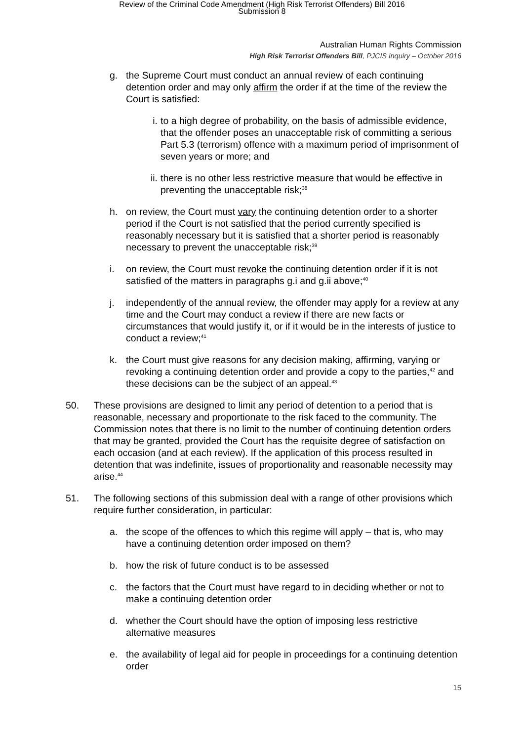Review of the Criminal Code Amendment (High Risk Terrorist Offenders) Bill 2016
Submission 8
Australian Human Rights Commission
High Risk Terrorist Offenders Bill, PJCIS inquiry – October 2016
g. the Supreme Court must conduct an annual review of each continuing detention order and may only affirm the order if at the time of the review the Court is satisfied:
i. to a high degree of probability, on the basis of admissible evidence, that the offender poses an unacceptable risk of committing a serious Part 5.3 (terrorism) offence with a maximum period of imprisonment of seven years or more; and
ii.
there is no other less restrictive measure that would be effective in preventing the unacceptable risk;<sup>38</sup>
h. on review, the Court must vary the continuing detention order to a shorter period if the Court is not satisfied that the period currently specified is reasonably necessary but it is satisfied that a shorter period is reasonably necessary to prevent the unacceptable risk;<sup>39</sup>
i. on review, the Court must revoke the continuing detention order if it is not satisfied of the matters in paragraphs g.i and g.ii above;<sup>40</sup>
j. independently of the annual review, the offender may apply for a review at any time and the Court may conduct a review if there are new facts or circumstances that would justify it, or if it would be in the interests of justice to conduct a review;<sup>41</sup>
k. the Court must give reasons for any decision making, affirming, varying or revoking a continuing detention order and provide a copy to the parties,<sup>42</sup> and these decisions can be the subject of an appeal.<sup>43</sup>
50. These provisions are designed to limit any period of detention to a period that is reasonable, necessary and proportionate to the risk faced to the community. The Commission notes that there is no limit to the number of continuing detention orders that may be granted, provided the Court has the requisite degree of satisfaction on each occasion (and at each review). If the application of this process resulted in detention that was indefinite, issues of proportionality and reasonable necessity may arise.<sup>44</sup>
51. The following sections of this submission deal with a range of other provisions which require further consideration, in particular:
a. the scope of the offences to which this regime will apply – that is, who may have a continuing detention order imposed on them?
b. how the risk of future conduct is to be assessed
c. the factors that the Court must have regard to in deciding whether or not to make a continuing detention order
d. whether the Court should have the option of imposing less restrictive alternative measures
e. the availability of legal aid for people in proceedings for a continuing detention order
15